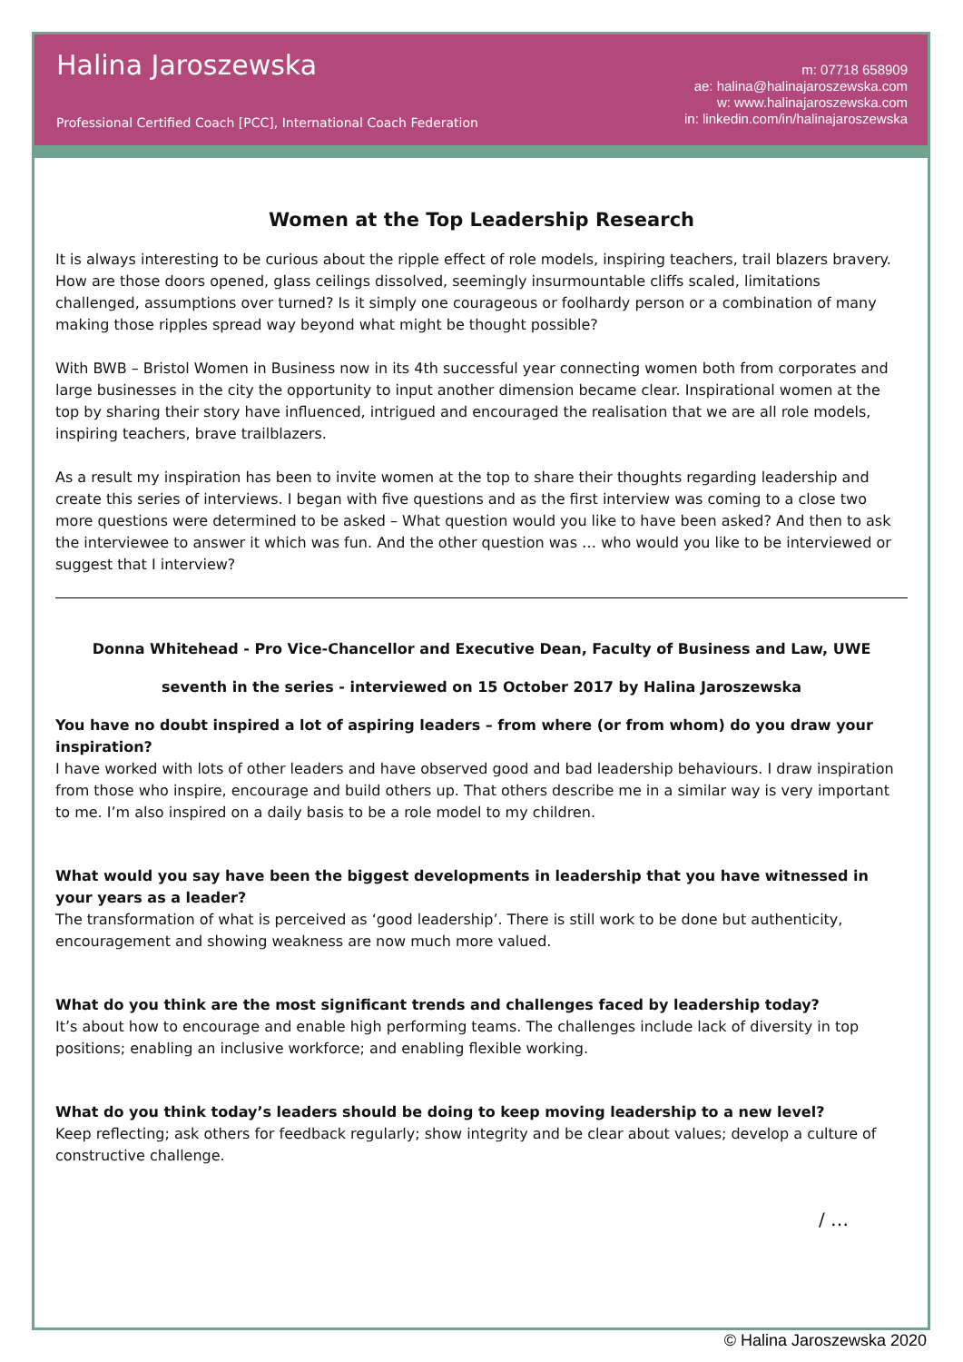Halina Jaroszewska
Professional Certified Coach [PCC], International Coach Federation
m: 07718 658909
ae: halina@halinajaroszewska.com
w: www.halinajaroszewska.com
in: linkedin.com/in/halinajaroszewska
Women at the Top Leadership Research
It is always interesting to be curious about the ripple effect of role models, inspiring teachers, trail blazers bravery. How are those doors opened, glass ceilings dissolved, seemingly insurmountable cliffs scaled, limitations challenged, assumptions over turned? Is it simply one courageous or foolhardy person or a combination of many making those ripples spread way beyond what might be thought possible?
With BWB – Bristol Women in Business now in its 4th successful year connecting women both from corporates and large businesses in the city the opportunity to input another dimension became clear. Inspirational women at the top by sharing their story have influenced, intrigued and encouraged the realisation that we are all role models, inspiring teachers, brave trailblazers.
As a result my inspiration has been to invite women at the top to share their thoughts regarding leadership and create this series of interviews. I began with five questions and as the first interview was coming to a close two more questions were determined to be asked – What question would you like to have been asked? And then to ask the interviewee to answer it which was fun. And the other question was … who would you like to be interviewed or suggest that I interview?
Donna Whitehead - Pro Vice-Chancellor and Executive Dean, Faculty of Business and Law, UWE
seventh in the series - interviewed on 15 October 2017 by Halina Jaroszewska
You have no doubt inspired a lot of aspiring leaders – from where (or from whom) do you draw your inspiration?
I have worked with lots of other leaders and have observed good and bad leadership behaviours. I draw inspiration from those who inspire, encourage and build others up. That others describe me in a similar way is very important to me. I’m also inspired on a daily basis to be a role model to my children.
What would you say have been the biggest developments in leadership that you have witnessed in your years as a leader?
The transformation of what is perceived as ‘good leadership’. There is still work to be done but authenticity, encouragement and showing weakness are now much more valued.
What do you think are the most significant trends and challenges faced by leadership today?
It’s about how to encourage and enable high performing teams. The challenges include lack of diversity in top positions; enabling an inclusive workforce; and enabling flexible working.
What do you think today’s leaders should be doing to keep moving leadership to a new level?
Keep reflecting; ask others for feedback regularly; show integrity and be clear about values; develop a culture of constructive challenge.
/ …
© Halina Jaroszewska 2020